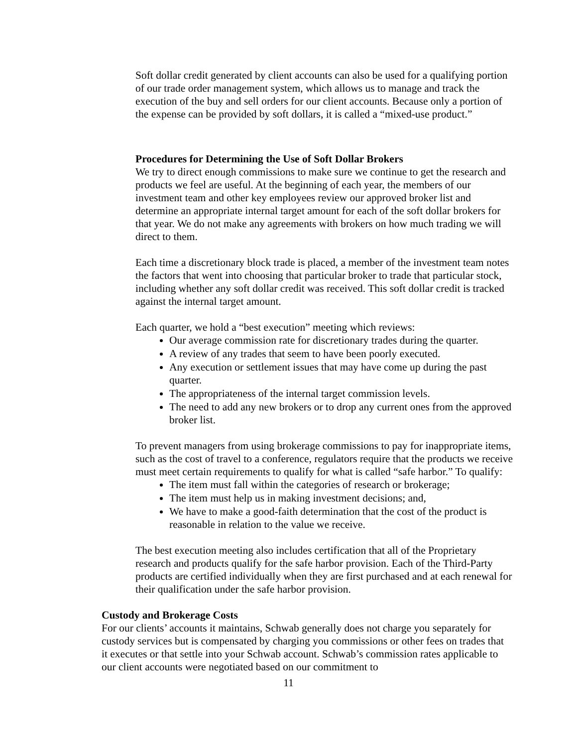Soft dollar credit generated by client accounts can also be used for a qualifying portion of our trade order management system, which allows us to manage and track the execution of the buy and sell orders for our client accounts. Because only a portion of the expense can be provided by soft dollars, it is called a “mixed-use product.”
Procedures for Determining the Use of Soft Dollar Brokers
We try to direct enough commissions to make sure we continue to get the research and products we feel are useful. At the beginning of each year, the members of our investment team and other key employees review our approved broker list and determine an appropriate internal target amount for each of the soft dollar brokers for that year. We do not make any agreements with brokers on how much trading we will direct to them.
Each time a discretionary block trade is placed, a member of the investment team notes the factors that went into choosing that particular broker to trade that particular stock, including whether any soft dollar credit was received. This soft dollar credit is tracked against the internal target amount.
Each quarter, we hold a “best execution” meeting which reviews:
Our average commission rate for discretionary trades during the quarter.
A review of any trades that seem to have been poorly executed.
Any execution or settlement issues that may have come up during the past quarter.
The appropriateness of the internal target commission levels.
The need to add any new brokers or to drop any current ones from the approved broker list.
To prevent managers from using brokerage commissions to pay for inappropriate items, such as the cost of travel to a conference, regulators require that the products we receive must meet certain requirements to qualify for what is called “safe harbor.” To qualify:
The item must fall within the categories of research or brokerage;
The item must help us in making investment decisions; and,
We have to make a good-faith determination that the cost of the product is reasonable in relation to the value we receive.
The best execution meeting also includes certification that all of the Proprietary research and products qualify for the safe harbor provision. Each of the Third-Party products are certified individually when they are first purchased and at each renewal for their qualification under the safe harbor provision.
Custody and Brokerage Costs
For our clients’ accounts it maintains, Schwab generally does not charge you separately for custody services but is compensated by charging you commissions or other fees on trades that it executes or that settle into your Schwab account. Schwab’s commission rates applicable to our client accounts were negotiated based on our commitment to
11